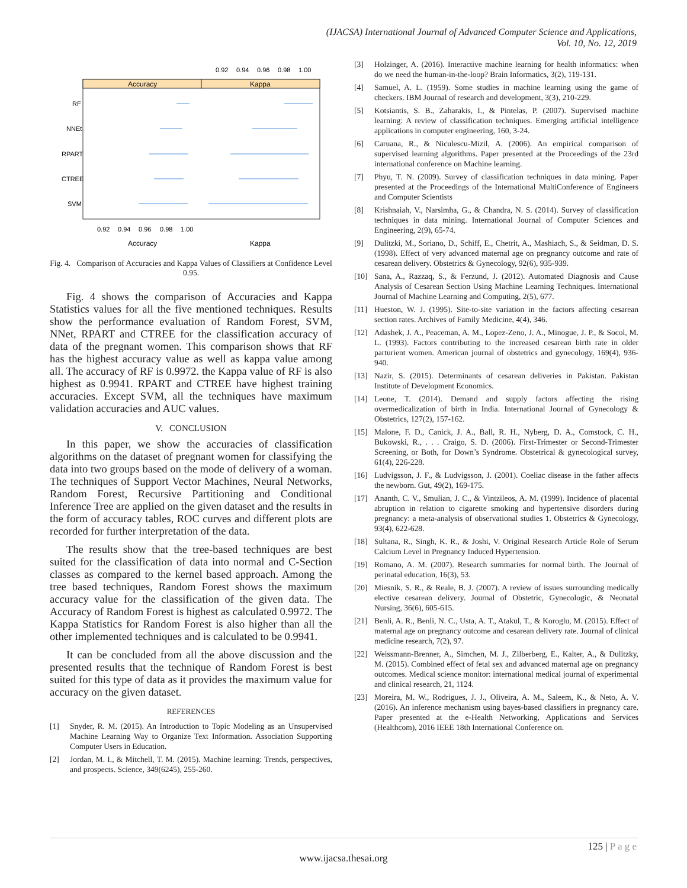(IJACSA) International Journal of Advanced Computer Science and Applications,
Vol. 10, No. 12, 2019
0.92
0.94
0.96
0.98
1.00
Accuracy
Kappa
RF
NNEt
RPART
CTREE
SVM
0.92
0.94
0.96
0.98
1.00
Accuracy
Kappa
Fig. 4. Comparison of Accuracies and Kappa Values of Classifiers at Confidence Level 0.95.
Fig. 4 shows the comparison of Accuracies and Kappa Statistics values for all the five mentioned techniques. Results show the performance evaluation of Random Forest, SVM, NNet, RPART and CTREE for the classification accuracy of data of the pregnant women. This comparison shows that RF has the highest accuracy value as well as kappa value among all. The accuracy of RF is 0.9972. the Kappa value of RF is also highest as 0.9941. RPART and CTREE have highest training accuracies. Except SVM, all the techniques have maximum validation accuracies and AUC values.
V. CONCLUSION
In this paper, we show the accuracies of classification algorithms on the dataset of pregnant women for classifying the data into two groups based on the mode of delivery of a woman. The techniques of Support Vector Machines, Neural Networks, Random Forest, Recursive Partitioning and Conditional Inference Tree are applied on the given dataset and the results in the form of accuracy tables, ROC curves and different plots are recorded for further interpretation of the data.
The results show that the tree-based techniques are best suited for the classification of data into normal and C-Section classes as compared to the kernel based approach. Among the tree based techniques, Random Forest shows the maximum accuracy value for the classification of the given data. The Accuracy of Random Forest is highest as calculated 0.9972. The Kappa Statistics for Random Forest is also higher than all the other implemented techniques and is calculated to be 0.9941.
It can be concluded from all the above discussion and the presented results that the technique of Random Forest is best suited for this type of data as it provides the maximum value for accuracy on the given dataset.
REFERENCES
[1] Snyder, R. M. (2015). An Introduction to Topic Modeling as an Unsupervised Machine Learning Way to Organize Text Information. Association Supporting Computer Users in Education.
[2] Jordan, M. I., & Mitchell, T. M. (2015). Machine learning: Trends, perspectives, and prospects. Science, 349(6245), 255-260.
[3] Holzinger, A. (2016). Interactive machine learning for health informatics: when do we need the human-in-the-loop? Brain Informatics, 3(2), 119-131.
[4] Samuel, A. L. (1959). Some studies in machine learning using the game of checkers. IBM Journal of research and development, 3(3), 210-229.
[5] Kotsiantis, S. B., Zaharakis, I., & Pintelas, P. (2007). Supervised machine learning: A review of classification techniques. Emerging artificial intelligence applications in computer engineering, 160, 3-24.
[6] Caruana, R., & Niculescu-Mizil, A. (2006). An empirical comparison of supervised learning algorithms. Paper presented at the Proceedings of the 23rd international conference on Machine learning.
[7] Phyu, T. N. (2009). Survey of classification techniques in data mining. Paper presented at the Proceedings of the International MultiConference of Engineers and Computer Scientists
[8] Krishnaiah, V., Narsimha, G., & Chandra, N. S. (2014). Survey of classification techniques in data mining. International Journal of Computer Sciences and Engineering, 2(9), 65-74.
[9] Dulitzki, M., Soriano, D., Schiff, E., Chetrit, A., Mashiach, S., & Seidman, D. S. (1998). Effect of very advanced maternal age on pregnancy outcome and rate of cesarean delivery. Obstetrics & Gynecology, 92(6), 935-939.
[10] Sana, A., Razzaq, S., & Ferzund, J. (2012). Automated Diagnosis and Cause Analysis of Cesarean Section Using Machine Learning Techniques. International Journal of Machine Learning and Computing, 2(5), 677.
[11] Hueston, W. J. (1995). Site-to-site variation in the factors affecting cesarean section rates. Archives of Family Medicine, 4(4), 346.
[12] Adashek, J. A., Peaceman, A. M., Lopez-Zeno, J. A., Minogue, J. P., & Socol, M. L. (1993). Factors contributing to the increased cesarean birth rate in older parturient women. American journal of obstetrics and gynecology, 169(4), 936-940.
[13] Nazir, S. (2015). Determinants of cesarean deliveries in Pakistan. Pakistan Institute of Development Economics.
[14] Leone, T. (2014). Demand and supply factors affecting the rising overmedicalization of birth in India. International Journal of Gynecology & Obstetrics, 127(2), 157-162.
[15] Malone, F. D., Canick, J. A., Ball, R. H., Nyberg, D. A., Comstock, C. H., Bukowski, R., . . . Craigo, S. D. (2006). First-Trimester or Second-Trimester Screening, or Both, for Down’s Syndrome. Obstetrical & gynecological survey, 61(4), 226-228.
[16] Ludvigsson, J. F., & Ludvigsson, J. (2001). Coeliac disease in the father affects the newborn. Gut, 49(2), 169-175.
[17] Ananth, C. V., Smulian, J. C., & Vintzileos, A. M. (1999). Incidence of placental abruption in relation to cigarette smoking and hypertensive disorders during pregnancy: a meta-analysis of observational studies 1. Obstetrics & Gynecology, 93(4), 622-628.
[18] Sultana, R., Singh, K. R., & Joshi, V. Original Research Article Role of Serum Calcium Level in Pregnancy Induced Hypertension.
[19] Romano, A. M. (2007). Research summaries for normal birth. The Journal of perinatal education, 16(3), 53.
[20] Miesnik, S. R., & Reale, B. J. (2007). A review of issues surrounding medically elective cesarean delivery. Journal of Obstetric, Gynecologic, & Neonatal Nursing, 36(6), 605-615.
[21] Benli, A. R., Benli, N. C., Usta, A. T., Atakul, T., & Koroglu, M. (2015). Effect of maternal age on pregnancy outcome and cesarean delivery rate. Journal of clinical medicine research, 7(2), 97.
[22] Weissmann-Brenner, A., Simchen, M. J., Zilberberg, E., Kalter, A., & Dulitzky, M. (2015). Combined effect of fetal sex and advanced maternal age on pregnancy outcomes. Medical science monitor: international medical journal of experimental and clinical research, 21, 1124.
[23] Moreira, M. W., Rodrigues, J. J., Oliveira, A. M., Saleem, K., & Neto, A. V. (2016). An inference mechanism using bayes-based classifiers in pregnancy care. Paper presented at the e-Health Networking, Applications and Services (Healthcom), 2016 IEEE 18th International Conference on.
125 | P a g e
www.ijacsa.thesai.org